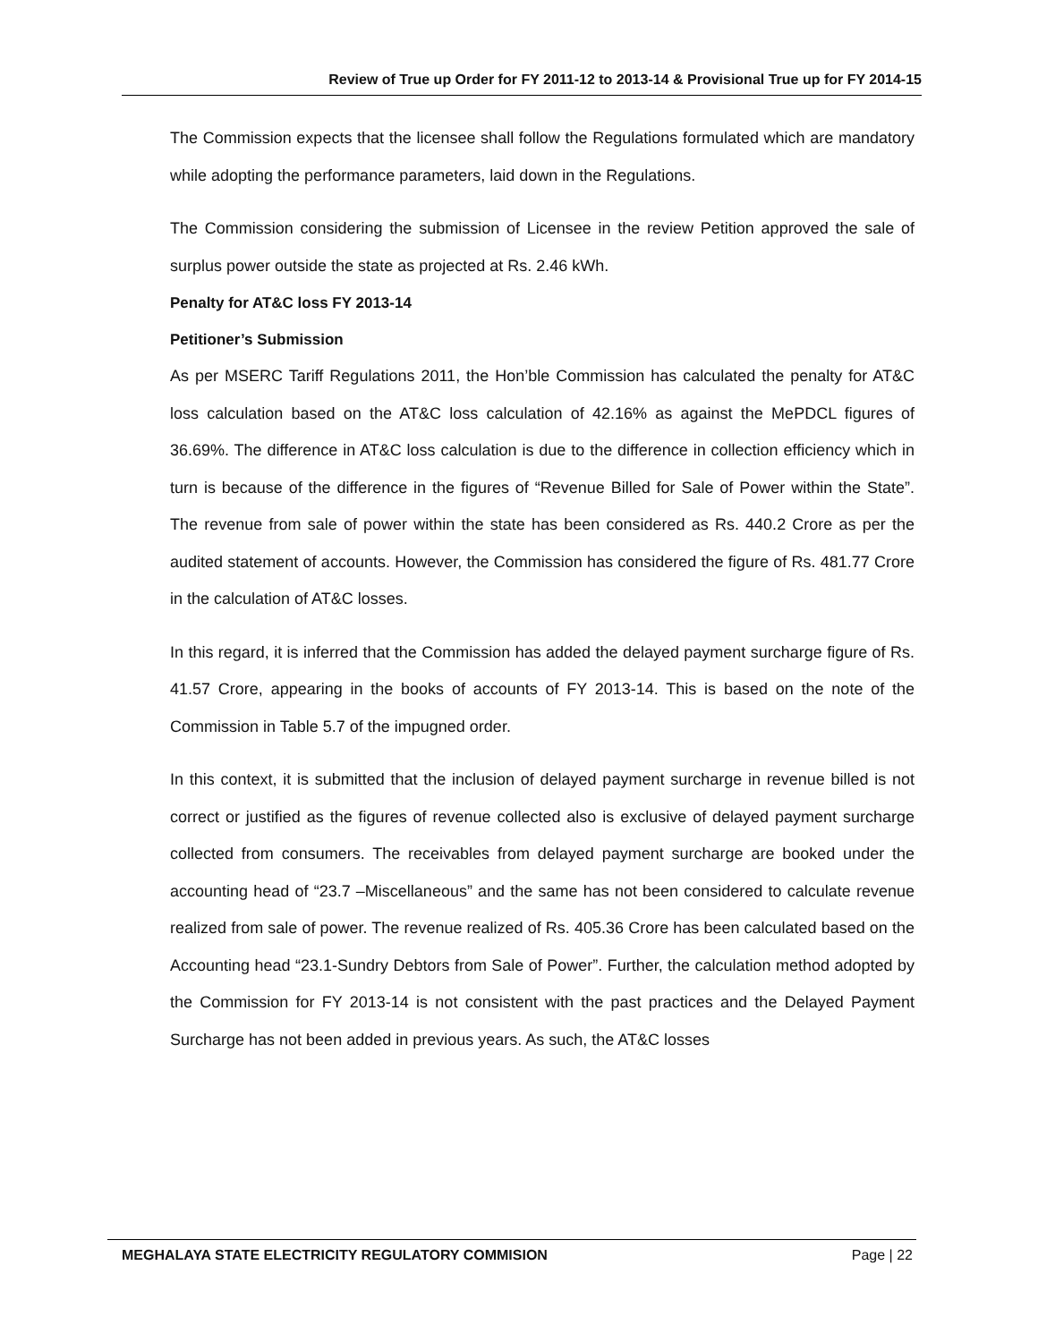Review of True up Order for FY 2011-12 to 2013-14 & Provisional True up for FY 2014-15
The Commission expects that the licensee shall follow the Regulations formulated which are mandatory while adopting the performance parameters, laid down in the Regulations.
The Commission considering the submission of Licensee in the review Petition approved the sale of surplus power outside the state as projected at Rs. 2.46 kWh.
Penalty for AT&C loss FY 2013-14
Petitioner’s Submission
As per MSERC Tariff Regulations 2011, the Hon’ble Commission has calculated the penalty for AT&C loss calculation based on the AT&C loss calculation of 42.16% as against the MePDCL figures of 36.69%. The difference in AT&C loss calculation is due to the difference in collection efficiency which in turn is because of the difference in the figures of “Revenue Billed for Sale of Power within the State”. The revenue from sale of power within the state has been considered as Rs. 440.2 Crore as per the audited statement of accounts. However, the Commission has considered the figure of Rs. 481.77 Crore in the calculation of AT&C losses.
In this regard, it is inferred that the Commission has added the delayed payment surcharge figure of Rs. 41.57 Crore, appearing in the books of accounts of FY 2013-14. This is based on the note of the Commission in Table 5.7 of the impugned order.
In this context, it is submitted that the inclusion of delayed payment surcharge in revenue billed is not correct or justified as the figures of revenue collected also is exclusive of delayed payment surcharge collected from consumers. The receivables from delayed payment surcharge are booked under the accounting head of “23.7 –Miscellaneous” and the same has not been considered to calculate revenue realized from sale of power. The revenue realized of Rs. 405.36 Crore has been calculated based on the Accounting head “23.1-Sundry Debtors from Sale of Power”. Further, the calculation method adopted by the Commission for FY 2013-14 is not consistent with the past practices and the Delayed Payment Surcharge has not been added in previous years. As such, the AT&C losses
MEGHALAYA STATE ELECTRICITY REGULATORY COMMISION Page | 22